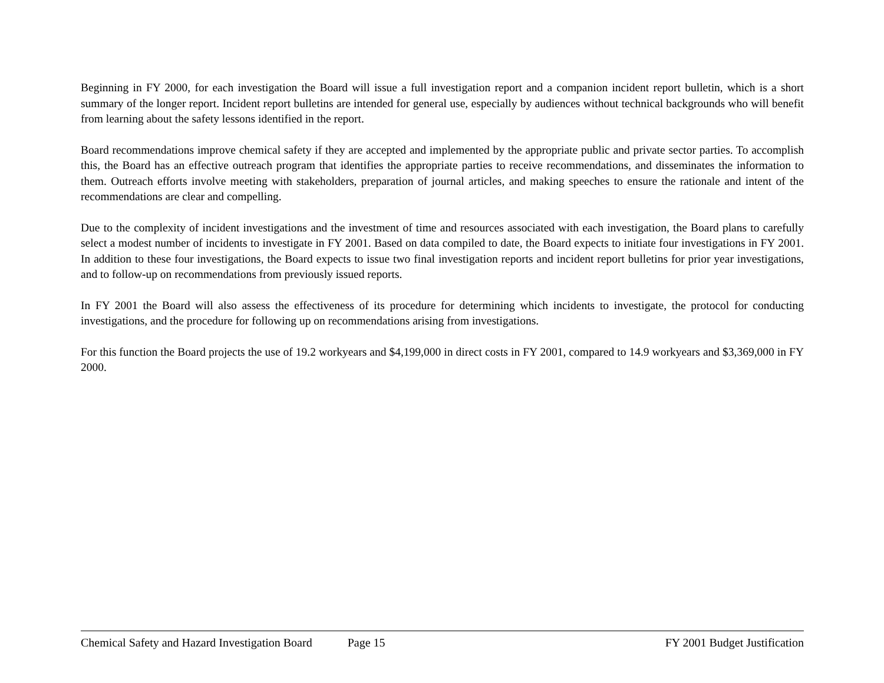Beginning in FY 2000, for each investigation the Board will issue a full investigation report and a companion incident report bulletin, which is a short summary of the longer report. Incident report bulletins are intended for general use, especially by audiences without technical backgrounds who will benefit from learning about the safety lessons identified in the report.
Board recommendations improve chemical safety if they are accepted and implemented by the appropriate public and private sector parties. To accomplish this, the Board has an effective outreach program that identifies the appropriate parties to receive recommendations, and disseminates the information to them. Outreach efforts involve meeting with stakeholders, preparation of journal articles, and making speeches to ensure the rationale and intent of the recommendations are clear and compelling.
Due to the complexity of incident investigations and the investment of time and resources associated with each investigation, the Board plans to carefully select a modest number of incidents to investigate in FY 2001. Based on data compiled to date, the Board expects to initiate four investigations in FY 2001. In addition to these four investigations, the Board expects to issue two final investigation reports and incident report bulletins for prior year investigations, and to follow-up on recommendations from previously issued reports.
In FY 2001 the Board will also assess the effectiveness of its procedure for determining which incidents to investigate, the protocol for conducting investigations, and the procedure for following up on recommendations arising from investigations.
For this function the Board projects the use of 19.2 workyears and $4,199,000 in direct costs in FY 2001, compared to 14.9 workyears and $3,369,000 in FY 2000.
Chemical Safety and Hazard Investigation Board Page 15 FY 2001 Budget Justification